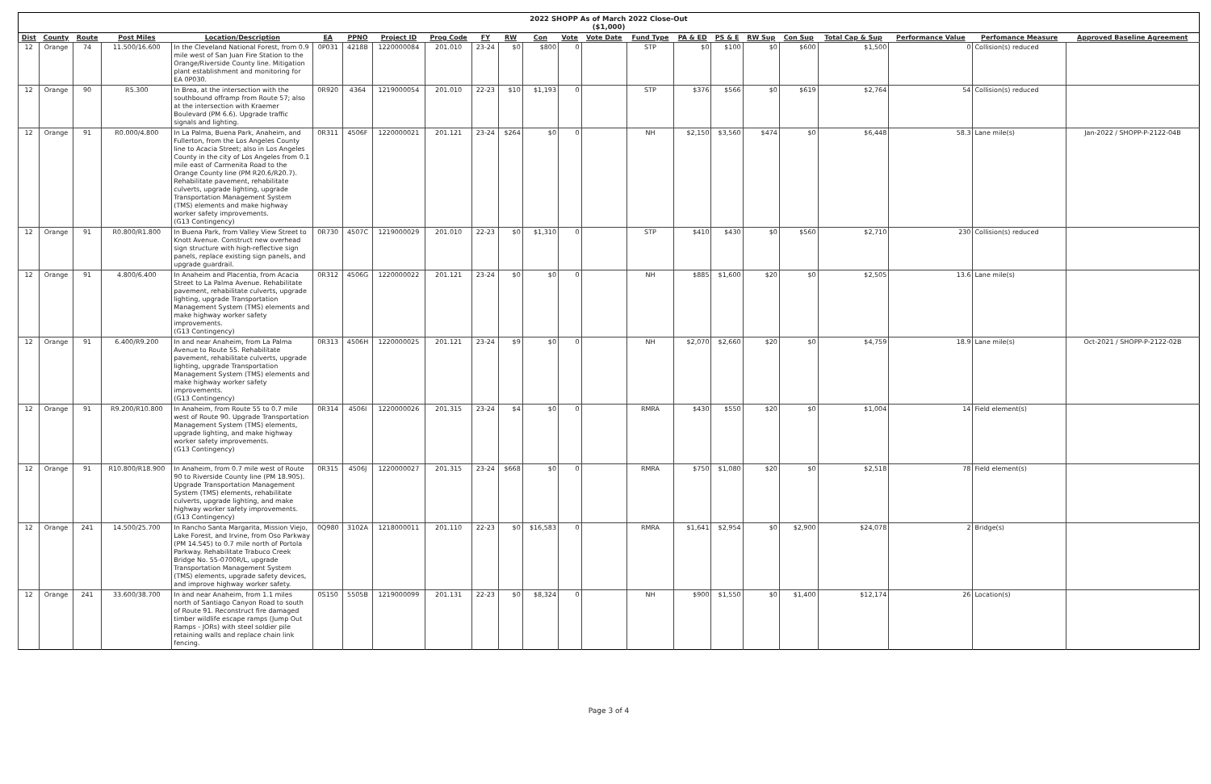2022 SHOPP As of March 2022 Close-Out
($1,000)
| Dist | County | Route | Post Miles | Location/Description | EA | PPNO | Project ID | Prog Code | FY | RW | Con | Vote | Vote Date | Fund Type | PA & ED | PS & E | RW Sup | Con Sup | Total Cap & Sup | Performance Value | Perfomance Measure | Approved Baseline Agreement |
| --- | --- | --- | --- | --- | --- | --- | --- | --- | --- | --- | --- | --- | --- | --- | --- | --- | --- | --- | --- | --- | --- | --- |
| 12 | Orange | 74 | 11.500/16.600 | In the Cleveland National Forest, from 0.9 mile west of San Juan Fire Station to the Orange/Riverside County line. Mitigation plant establishment and monitoring for EA 0P030. | 0P031 | 4218B | 1220000084 | 201.010 | 23-24 | $0 | $800 | 0 | | STP | $0 | $100 | $0 | $600 | $1,500 | 0 | Collision(s) reduced | |
| 12 | Orange | 90 | R5.300 | In Brea, at the intersection with the southbound offramp from Route 57; also at the intersection with Kraemer Boulevard (PM 6.6). Upgrade traffic signals and lighting. | 0R920 | 4364 | 1219000054 | 201.010 | 22-23 | $10 | $1,193 | 0 | | STP | $376 | $566 | $0 | $619 | $2,764 | 54 | Collision(s) reduced | |
| 12 | Orange | 91 | R0.000/4.800 | In La Palma, Buena Park, Anaheim, and Fullerton, from the Los Angeles County line to Acacia Street; also in Los Angeles County in the city of Los Angeles from 0.1 mile east of Carmenita Road to the Orange County line (PM R20.6/R20.7). Rehabilitate pavement, rehabilitate culverts, upgrade lighting, upgrade Transportation Management System (TMS) elements and make highway worker safety improvements. (G13 Contingency) | 0R311 | 4506F | 1220000021 | 201.121 | 23-24 | $264 | $0 | 0 | | NH | $2,150 | $3,560 | $474 | $0 | $6,448 | 58.3 | Lane mile(s) | Jan-2022 / SHOPP-P-2122-04B |
| 12 | Orange | 91 | R0.800/R1.800 | In Buena Park, from Valley View Street to Knott Avenue. Construct new overhead sign structure with high-reflective sign panels, replace existing sign panels, and upgrade guardrail. | 0R730 | 4507C | 1219000029 | 201.010 | 22-23 | $0 | $1,310 | 0 | | STP | $410 | $430 | $0 | $560 | $2,710 | 230 | Collision(s) reduced | |
| 12 | Orange | 91 | 4.800/6.400 | In Anaheim and Placentia, from Acacia Street to La Palma Avenue. Rehabilitate pavement, rehabilitate culverts, upgrade lighting, upgrade Transportation Management System (TMS) elements and make highway worker safety improvements. (G13 Contingency) | 0R312 | 4506G | 1220000022 | 201.121 | 23-24 | $0 | $0 | 0 | | NH | $885 | $1,600 | $20 | $0 | $2,505 | 13.6 | Lane mile(s) | |
| 12 | Orange | 91 | 6.400/R9.200 | In and near Anaheim, from La Palma Avenue to Route 55. Rehabilitate pavement, rehabilitate culverts, upgrade lighting, upgrade Transportation Management System (TMS) elements and make highway worker safety improvements. (G13 Contingency) | 0R313 | 4506H | 1220000025 | 201.121 | 23-24 | $9 | $0 | 0 | | NH | $2,070 | $2,660 | $20 | $0 | $4,759 | 18.9 | Lane mile(s) | Oct-2021 / SHOPP-P-2122-02B |
| 12 | Orange | 91 | R9.200/R10.800 | In Anaheim, from Route 55 to 0.7 mile west of Route 90. Upgrade Transportation Management System (TMS) elements, upgrade lighting, and make highway worker safety improvements. (G13 Contingency) | 0R314 | 4506I | 1220000026 | 201.315 | 23-24 | $4 | $0 | 0 | | RMRA | $430 | $550 | $20 | $0 | $1,004 | 14 | Field element(s) | |
| 12 | Orange | 91 | R10.800/R18.900 | In Anaheim, from 0.7 mile west of Route 90 to Riverside County line (PM 18.905). Upgrade Transportation Management System (TMS) elements, rehabilitate culverts, upgrade lighting, and make highway worker safety improvements. (G13 Contingency) | 0R315 | 4506J | 1220000027 | 201.315 | 23-24 | $668 | $0 | 0 | | RMRA | $750 | $1,080 | $20 | $0 | $2,518 | 78 | Field element(s) | |
| 12 | Orange | 241 | 14.500/25.700 | In Rancho Santa Margarita, Mission Viejo, Lake Forest, and Irvine, from Oso Parkway (PM 14.545) to 0.7 mile north of Portola Parkway. Rehabilitate Trabuco Creek Bridge No. 55-0700R/L, upgrade Transportation Management System (TMS) elements, upgrade safety devices, and improve highway worker safety. | 0Q980 | 3102A | 1218000011 | 201.110 | 22-23 | $0 | $16,583 | 0 | | RMRA | $1,641 | $2,954 | $0 | $2,900 | $24,078 | 2 | Bridge(s) | |
| 12 | Orange | 241 | 33.600/38.700 | In and near Anaheim, from 1.1 miles north of Santiago Canyon Road to south of Route 91. Reconstruct fire damaged timber wildlife escape ramps (Jump Out Ramps - JORs) with steel soldier pile retaining walls and replace chain link fencing. | 0S150 | 5505B | 1219000099 | 201.131 | 22-23 | $0 | $8,324 | 0 | | NH | $900 | $1,550 | $0 | $1,400 | $12,174 | 26 | Location(s) | |
Page 3 of 4